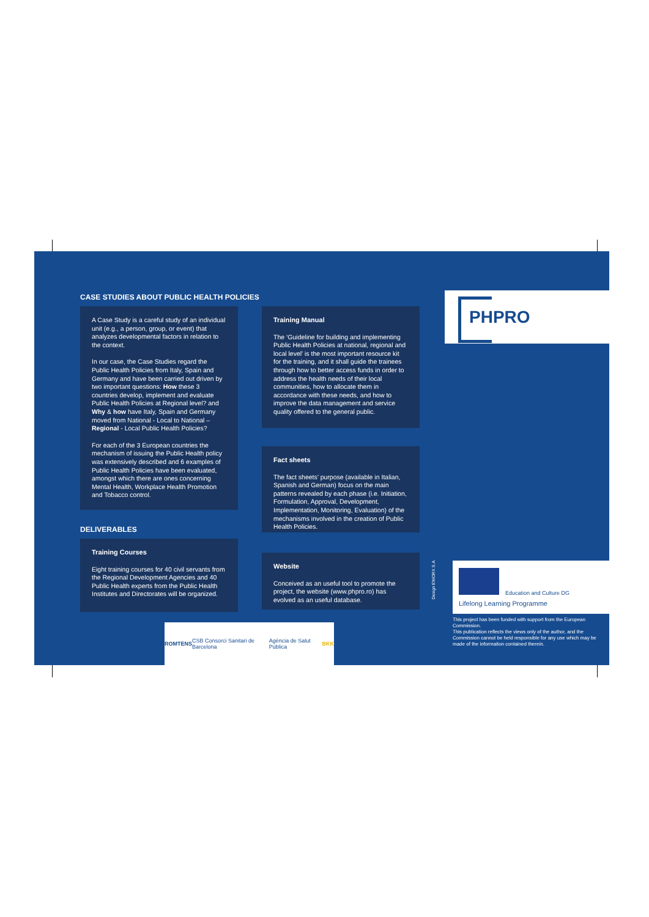CASE STUDIES ABOUT PUBLIC HEALTH POLICIES
A Case Study is a careful study of an individual unit (e.g., a person, group, or event) that analyzes developmental factors in relation to the context.
In our case, the Case Studies regard the Public Health Policies from Italy, Spain and Germany and have been carried out driven by two important questions: How these 3 countries develop, implement and evaluate Public Health Policies at Regional level? and Why & how have Italy, Spain and Germany moved from National - Local to National – Regional - Local Public Health Policies?
For each of the 3 European countries the mechanism of issuing the Public Health policy was extensively described and 6 examples of Public Health Policies have been evaluated, amongst which there are ones concerning Mental Health, Workplace Health Promotion and Tobacco control.
DELIVERABLES
Training Courses
Eight training courses for 40 civil servants from the Regional Development Agencies and 40 Public Health experts from the Public Health Institutes and Directorates will be organized.
Training Manual
The ‘Guideline for building and implementing Public Health Policies at national, regional and local level’ is the most important resource kit for the training, and it shall guide the trainees through how to better access funds in order to address the health needs of their local communities, how to allocate them in accordance with these needs, and how to improve the data management and service quality offered to the general public.
Fact sheets
The fact sheets’ purpose (available in Italian, Spanish and German) focus on the main patterns revealed by each phase (i.e. Initiation, Formulation, Approval, Development, Implementation, Monitoring, Evaluation) of the mechanisms involved in the creation of Public Health Policies.
Website
Conceived as an useful tool to promote the project, the website (www.phpro.ro) has evolved as an useful database.
ROMTENS CSB Consorci Sanitari de Barcelona Agència de Salut Pública BKK
PHPRO
Design EWORX S.A.
Education and Culture DG
Lifelong Learning Programme
This project has been funded with support from the European Commission.
This publication reflects the views only of the author, and the Commission cannot be held responsible for any use which may be made of the information contained therein.